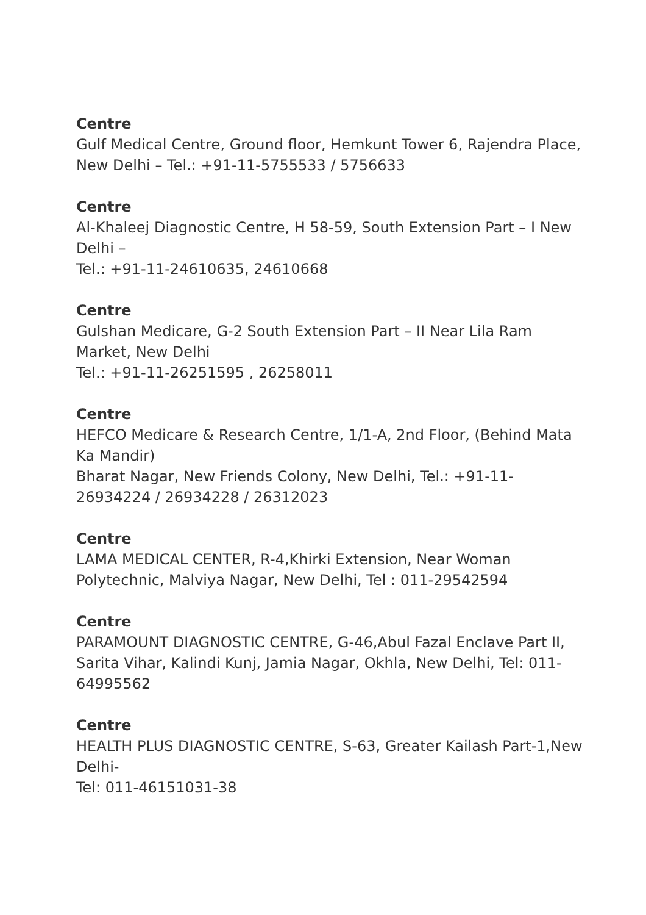Centre
Gulf Medical Centre, Ground floor, Hemkunt Tower 6, Rajendra Place, New Delhi – Tel.: +91-11-5755533 / 5756633
Centre
Al-Khaleej Diagnostic Centre, H 58-59, South Extension Part – I New Delhi –
Tel.: +91-11-24610635, 24610668
Centre
Gulshan Medicare, G-2 South Extension Part – II Near Lila Ram Market, New Delhi
Tel.: +91-11-26251595 , 26258011
Centre
HEFCO Medicare & Research Centre, 1/1-A, 2nd Floor, (Behind Mata Ka Mandir)
Bharat Nagar, New Friends Colony, New Delhi, Tel.: +91-11-26934224 / 26934228 / 26312023
Centre
LAMA MEDICAL CENTER, R-4,Khirki Extension, Near Woman Polytechnic, Malviya Nagar, New Delhi, Tel : 011-29542594
Centre
PARAMOUNT DIAGNOSTIC CENTRE, G-46,Abul Fazal Enclave Part II, Sarita Vihar, Kalindi Kunj, Jamia Nagar, Okhla, New Delhi, Tel: 011-64995562
Centre
HEALTH PLUS DIAGNOSTIC CENTRE, S-63, Greater Kailash Part-1,New Delhi-
Tel: 011-46151031-38